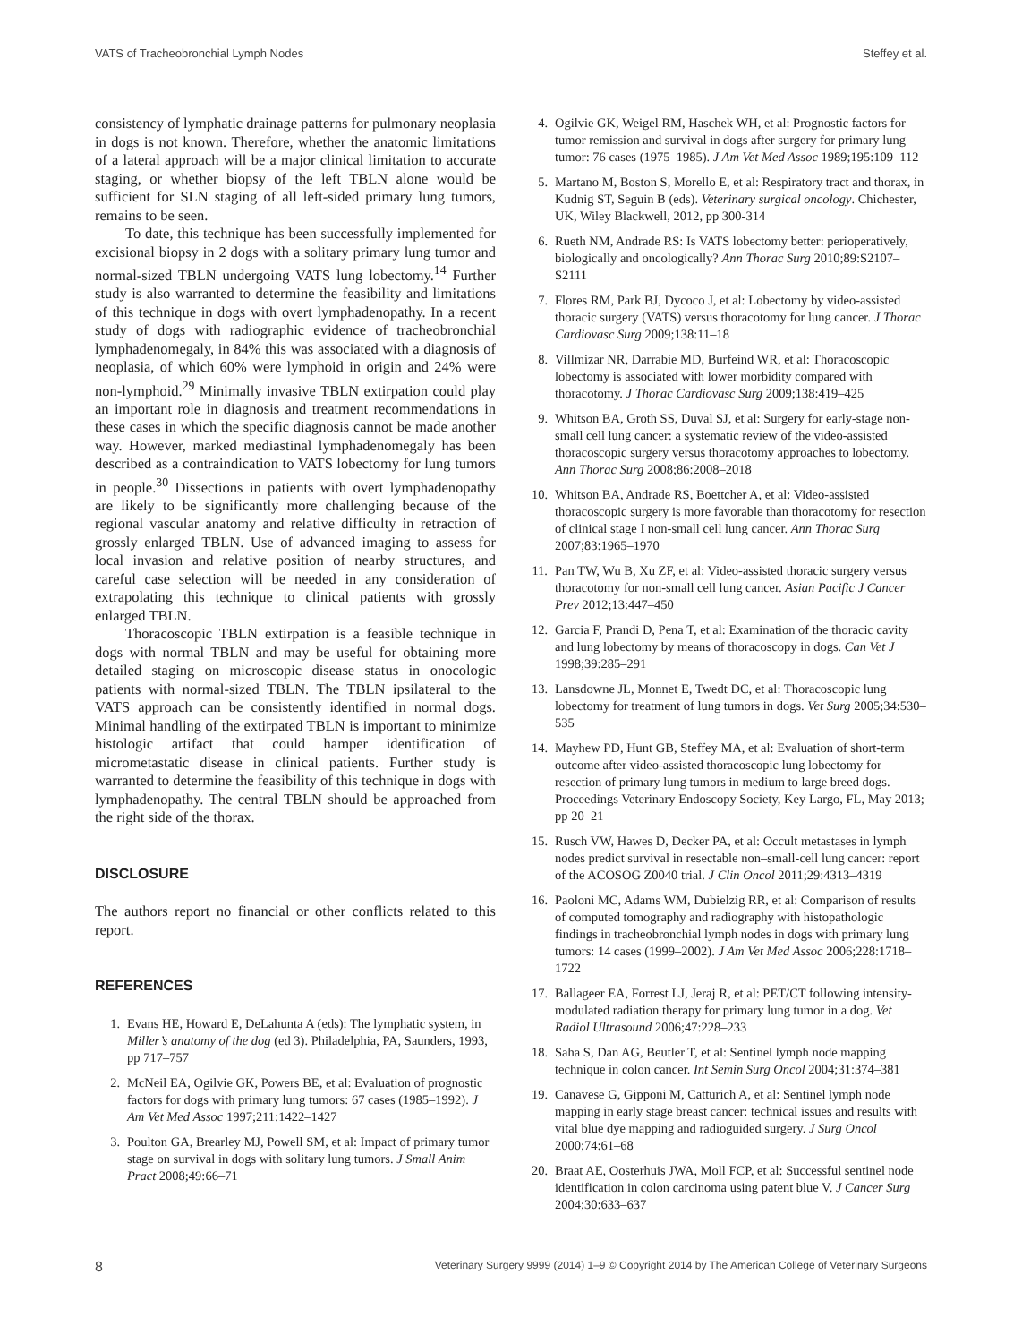VATS of Tracheobronchial Lymph Nodes Steffey et al.
consistency of lymphatic drainage patterns for pulmonary neoplasia in dogs is not known. Therefore, whether the anatomic limitations of a lateral approach will be a major clinical limitation to accurate staging, or whether biopsy of the left TBLN alone would be sufficient for SLN staging of all left-sided primary lung tumors, remains to be seen.
To date, this technique has been successfully implemented for excisional biopsy in 2 dogs with a solitary primary lung tumor and normal-sized TBLN undergoing VATS lung lobectomy.<sup>14</sup> Further study is also warranted to determine the feasibility and limitations of this technique in dogs with overt lymphadenopathy. In a recent study of dogs with radiographic evidence of tracheobronchial lymphadenomegaly, in 84% this was associated with a diagnosis of neoplasia, of which 60% were lymphoid in origin and 24% were non-lymphoid.<sup>29</sup> Minimally invasive TBLN extirpation could play an important role in diagnosis and treatment recommendations in these cases in which the specific diagnosis cannot be made another way. However, marked mediastinal lymphadenomegaly has been described as a contraindication to VATS lobectomy for lung tumors in people.<sup>30</sup> Dissections in patients with overt lymphadenopathy are likely to be significantly more challenging because of the regional vascular anatomy and relative difficulty in retraction of grossly enlarged TBLN. Use of advanced imaging to assess for local invasion and relative position of nearby structures, and careful case selection will be needed in any consideration of extrapolating this technique to clinical patients with grossly enlarged TBLN.
Thoracoscopic TBLN extirpation is a feasible technique in dogs with normal TBLN and may be useful for obtaining more detailed staging on microscopic disease status in onocologic patients with normal-sized TBLN. The TBLN ipsilateral to the VATS approach can be consistently identified in normal dogs. Minimal handling of the extirpated TBLN is important to minimize histologic artifact that could hamper identification of micrometastatic disease in clinical patients. Further study is warranted to determine the feasibility of this technique in dogs with lymphadenopathy. The central TBLN should be approached from the right side of the thorax.
DISCLOSURE
The authors report no financial or other conflicts related to this report.
REFERENCES
1. Evans HE, Howard E, DeLahunta A (eds): The lymphatic system, in Miller’s anatomy of the dog (ed 3). Philadelphia, PA, Saunders, 1993, pp 717–757
2. McNeil EA, Ogilvie GK, Powers BE, et al: Evaluation of prognostic factors for dogs with primary lung tumors: 67 cases (1985–1992). J Am Vet Med Assoc 1997;211:1422–1427
3. Poulton GA, Brearley MJ, Powell SM, et al: Impact of primary tumor stage on survival in dogs with solitary lung tumors. J Small Anim Pract 2008;49:66–71
4. Ogilvie GK, Weigel RM, Haschek WH, et al: Prognostic factors for tumor remission and survival in dogs after surgery for primary lung tumor: 76 cases (1975–1985). J Am Vet Med Assoc 1989;195:109–112
5. Martano M, Boston S, Morello E, et al: Respiratory tract and thorax, in Kudnig ST, Seguin B (eds). Veterinary surgical oncology. Chichester, UK, Wiley Blackwell, 2012, pp 300-314
6. Rueth NM, Andrade RS: Is VATS lobectomy better: perioperatively, biologically and oncologically? Ann Thorac Surg 2010;89:S2107–S2111
7. Flores RM, Park BJ, Dycoco J, et al: Lobectomy by video-assisted thoracic surgery (VATS) versus thoracotomy for lung cancer. J Thorac Cardiovasc Surg 2009;138:11–18
8. Villmizar NR, Darrabie MD, Burfeind WR, et al: Thoracoscopic lobectomy is associated with lower morbidity compared with thoracotomy. J Thorac Cardiovasc Surg 2009;138:419–425
9. Whitson BA, Groth SS, Duval SJ, et al: Surgery for early-stage non-small cell lung cancer: a systematic review of the video-assisted thoracoscopic surgery versus thoracotomy approaches to lobectomy. Ann Thorac Surg 2008;86:2008–2018
10. Whitson BA, Andrade RS, Boettcher A, et al: Video-assisted thoracoscopic surgery is more favorable than thoracotomy for resection of clinical stage I non-small cell lung cancer. Ann Thorac Surg 2007;83:1965–1970
11. Pan TW, Wu B, Xu ZF, et al: Video-assisted thoracic surgery versus thoracotomy for non-small cell lung cancer. Asian Pacific J Cancer Prev 2012;13:447–450
12. Garcia F, Prandi D, Pena T, et al: Examination of the thoracic cavity and lung lobectomy by means of thoracoscopy in dogs. Can Vet J 1998;39:285–291
13. Lansdowne JL, Monnet E, Twedt DC, et al: Thoracoscopic lung lobectomy for treatment of lung tumors in dogs. Vet Surg 2005;34:530–535
14. Mayhew PD, Hunt GB, Steffey MA, et al: Evaluation of short-term outcome after video-assisted thoracoscopic lung lobectomy for resection of primary lung tumors in medium to large breed dogs. Proceedings Veterinary Endoscopy Society, Key Largo, FL, May 2013; pp 20–21
15. Rusch VW, Hawes D, Decker PA, et al: Occult metastases in lymph nodes predict survival in resectable non–small-cell lung cancer: report of the ACOSOG Z0040 trial. J Clin Oncol 2011;29:4313–4319
16. Paoloni MC, Adams WM, Dubielzig RR, et al: Comparison of results of computed tomography and radiography with histopathologic findings in tracheobronchial lymph nodes in dogs with primary lung tumors: 14 cases (1999–2002). J Am Vet Med Assoc 2006;228:1718–1722
17. Ballageer EA, Forrest LJ, Jeraj R, et al: PET/CT following intensity-modulated radiation therapy for primary lung tumor in a dog. Vet Radiol Ultrasound 2006;47:228–233
18. Saha S, Dan AG, Beutler T, et al: Sentinel lymph node mapping technique in colon cancer. Int Semin Surg Oncol 2004;31:374–381
19. Canavese G, Gipponi M, Catturich A, et al: Sentinel lymph node mapping in early stage breast cancer: technical issues and results with vital blue dye mapping and radioguided surgery. J Surg Oncol 2000;74:61–68
20. Braat AE, Oosterhuis JWA, Moll FCP, et al: Successful sentinel node identification in colon carcinoma using patent blue V. J Cancer Surg 2004;30:633–637
8 Veterinary Surgery 9999 (2014) 1–9 © Copyright 2014 by The American College of Veterinary Surgeons